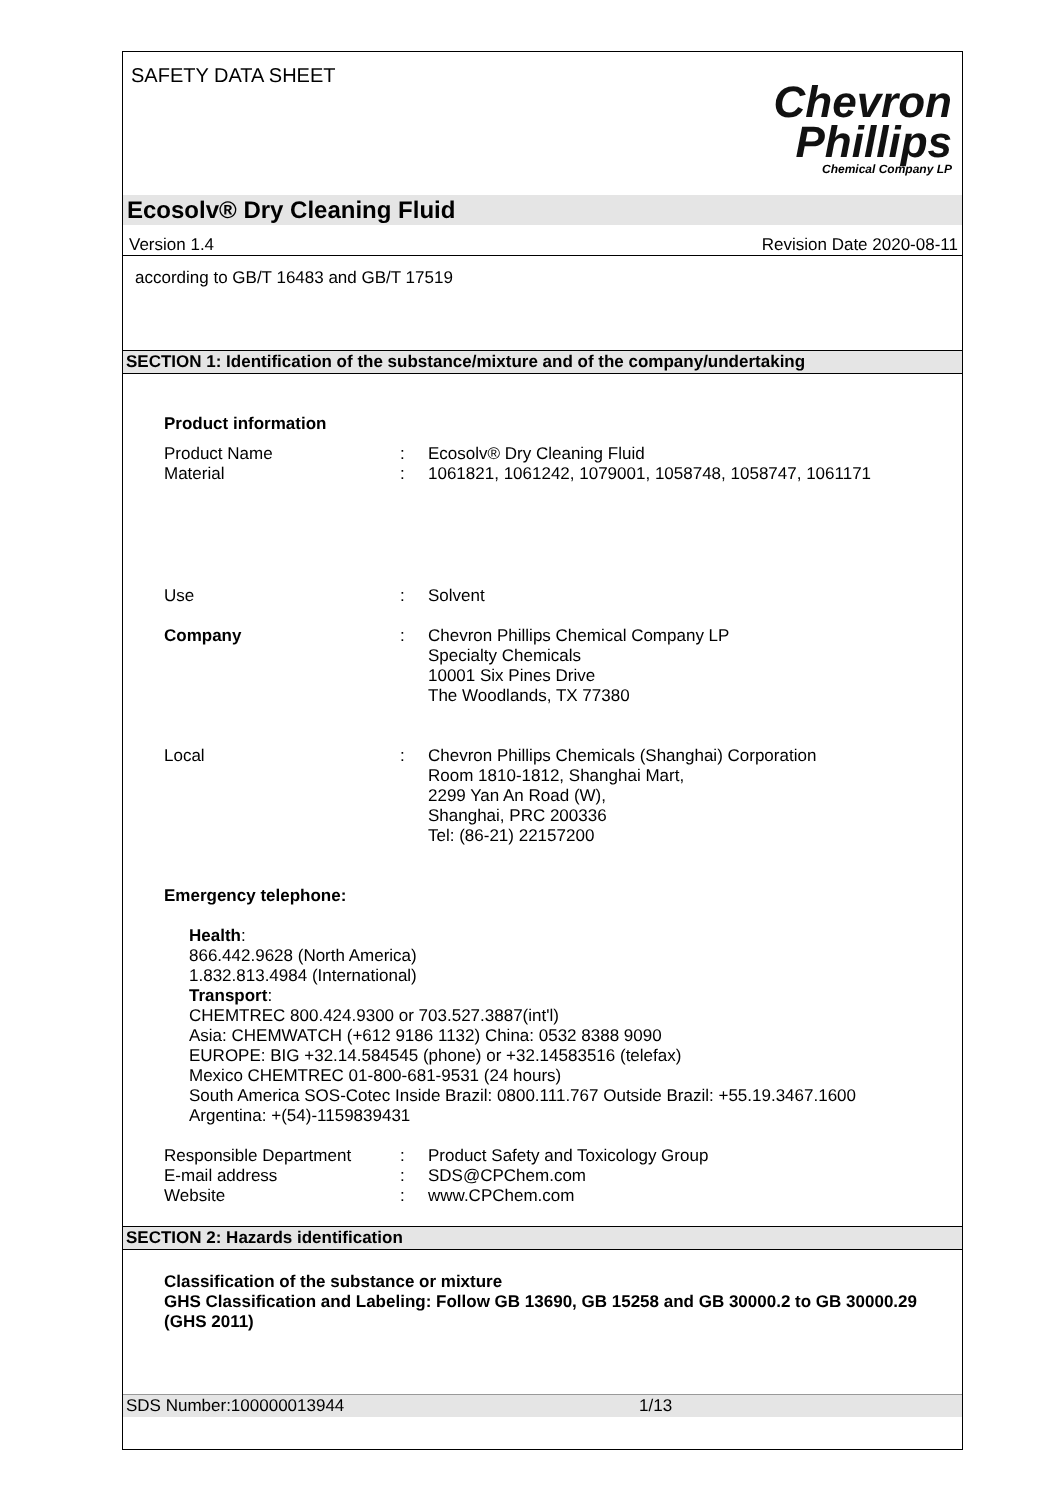SAFETY DATA SHEET
Chevron
Phillips
Chemical Company LP
Ecosolv® Dry Cleaning Fluid
Version 1.4 Revision Date 2020-08-11
according to GB/T 16483 and GB/T 17519
SECTION 1: Identification of the substance/mixture and of the company/undertaking
Product information
Product Name : Ecosolv® Dry Cleaning Fluid
Material : 1061821, 1061242, 1079001, 1058748, 1058747, 1061171
Use : Solvent
Company : Chevron Phillips Chemical Company LP
Specialty Chemicals
10001 Six Pines Drive
The Woodlands, TX 77380
Local : Chevron Phillips Chemicals (Shanghai) Corporation
Room 1810-1812, Shanghai Mart,
2299 Yan An Road (W),
Shanghai, PRC 200336
Tel: (86-21) 22157200
Emergency telephone:
Health:
866.442.9628 (North America)
1.832.813.4984 (International)
Transport:
CHEMTREC 800.424.9300 or 703.527.3887(int'l)
Asia: CHEMWATCH (+612 9186 1132) China: 0532 8388 9090
EUROPE: BIG +32.14.584545 (phone) or +32.14583516 (telefax)
Mexico CHEMTREC 01-800-681-9531 (24 hours)
South America SOS-Cotec Inside Brazil: 0800.111.767 Outside Brazil: +55.19.3467.1600
Argentina: +(54)-1159839431
Responsible Department : Product Safety and Toxicology Group
E-mail address : SDS@CPChem.com
Website : www.CPChem.com
SECTION 2: Hazards identification
Classification of the substance or mixture
GHS Classification and Labeling: Follow GB 13690, GB 15258 and GB 30000.2 to GB 30000.29 (GHS 2011)
SDS Number:100000013944 1/13